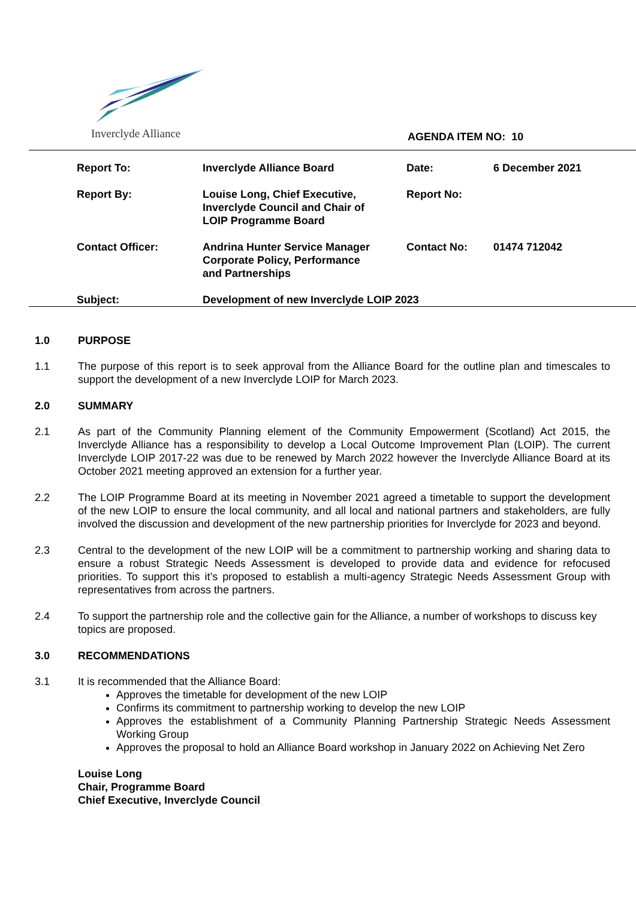Inverclyde Alliance AGENDA ITEM NO: 10
| Report To: | Inverclyde Alliance Board | Date: | 6 December 2021 |
| Report By: | Louise Long, Chief Executive, Inverclyde Council and Chair of LOIP Programme Board | Report No: | |
| Contact Officer: | Andrina Hunter Service Manager Corporate Policy, Performance and Partnerships | Contact No: | 01474 712042 |
| Subject: | Development of new Inverclyde LOIP 2023 | | |
1.0 PURPOSE
1.1 The purpose of this report is to seek approval from the Alliance Board for the outline plan and timescales to support the development of a new Inverclyde LOIP for March 2023.
2.0 SUMMARY
2.1 As part of the Community Planning element of the Community Empowerment (Scotland) Act 2015, the Inverclyde Alliance has a responsibility to develop a Local Outcome Improvement Plan (LOIP). The current Inverclyde LOIP 2017-22 was due to be renewed by March 2022 however the Inverclyde Alliance Board at its October 2021 meeting approved an extension for a further year.
2.2 The LOIP Programme Board at its meeting in November 2021 agreed a timetable to support the development of the new LOIP to ensure the local community, and all local and national partners and stakeholders, are fully involved the discussion and development of the new partnership priorities for Inverclyde for 2023 and beyond.
2.3 Central to the development of the new LOIP will be a commitment to partnership working and sharing data to ensure a robust Strategic Needs Assessment is developed to provide data and evidence for refocused priorities. To support this it’s proposed to establish a multi-agency Strategic Needs Assessment Group with representatives from across the partners.
2.4 To support the partnership role and the collective gain for the Alliance, a number of workshops to discuss key topics are proposed.
3.0 RECOMMENDATIONS
3.1 It is recommended that the Alliance Board:
Approves the timetable for development of the new LOIP
Confirms its commitment to partnership working to develop the new LOIP
Approves the establishment of a Community Planning Partnership Strategic Needs Assessment Working Group
Approves the proposal to hold an Alliance Board workshop in January 2022 on Achieving Net Zero
Louise Long
Chair, Programme Board
Chief Executive, Inverclyde Council